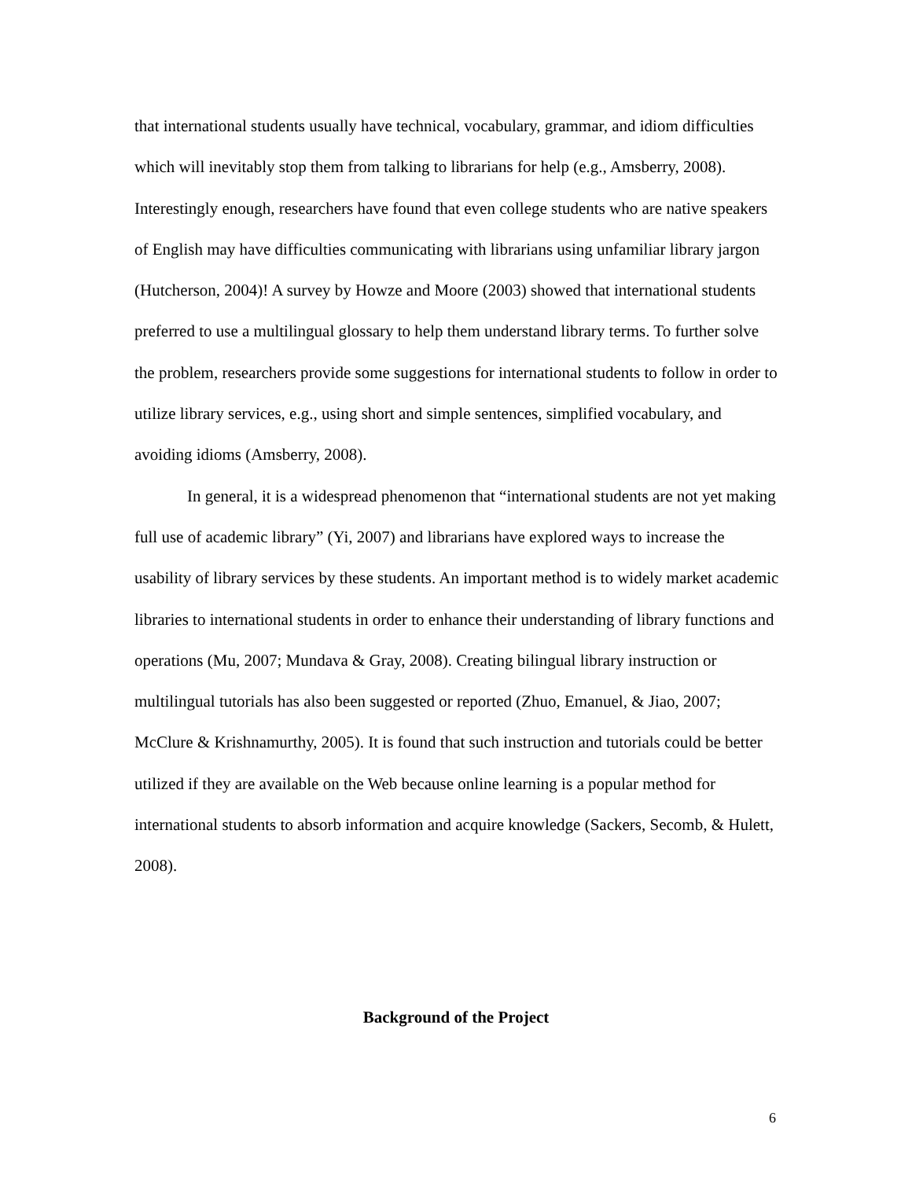that international students usually have technical, vocabulary, grammar, and idiom difficulties which will inevitably stop them from talking to librarians for help (e.g., Amsberry, 2008). Interestingly enough, researchers have found that even college students who are native speakers of English may have difficulties communicating with librarians using unfamiliar library jargon (Hutcherson, 2004)! A survey by Howze and Moore (2003) showed that international students preferred to use a multilingual glossary to help them understand library terms. To further solve the problem, researchers provide some suggestions for international students to follow in order to utilize library services, e.g., using short and simple sentences, simplified vocabulary, and avoiding idioms (Amsberry, 2008).
In general, it is a widespread phenomenon that “international students are not yet making full use of academic library” (Yi, 2007) and librarians have explored ways to increase the usability of library services by these students. An important method is to widely market academic libraries to international students in order to enhance their understanding of library functions and operations (Mu, 2007; Mundava & Gray, 2008). Creating bilingual library instruction or multilingual tutorials has also been suggested or reported (Zhuo, Emanuel, & Jiao, 2007; McClure & Krishnamurthy, 2005). It is found that such instruction and tutorials could be better utilized if they are available on the Web because online learning is a popular method for international students to absorb information and acquire knowledge (Sackers, Secomb, & Hulett, 2008).
Background of the Project
6